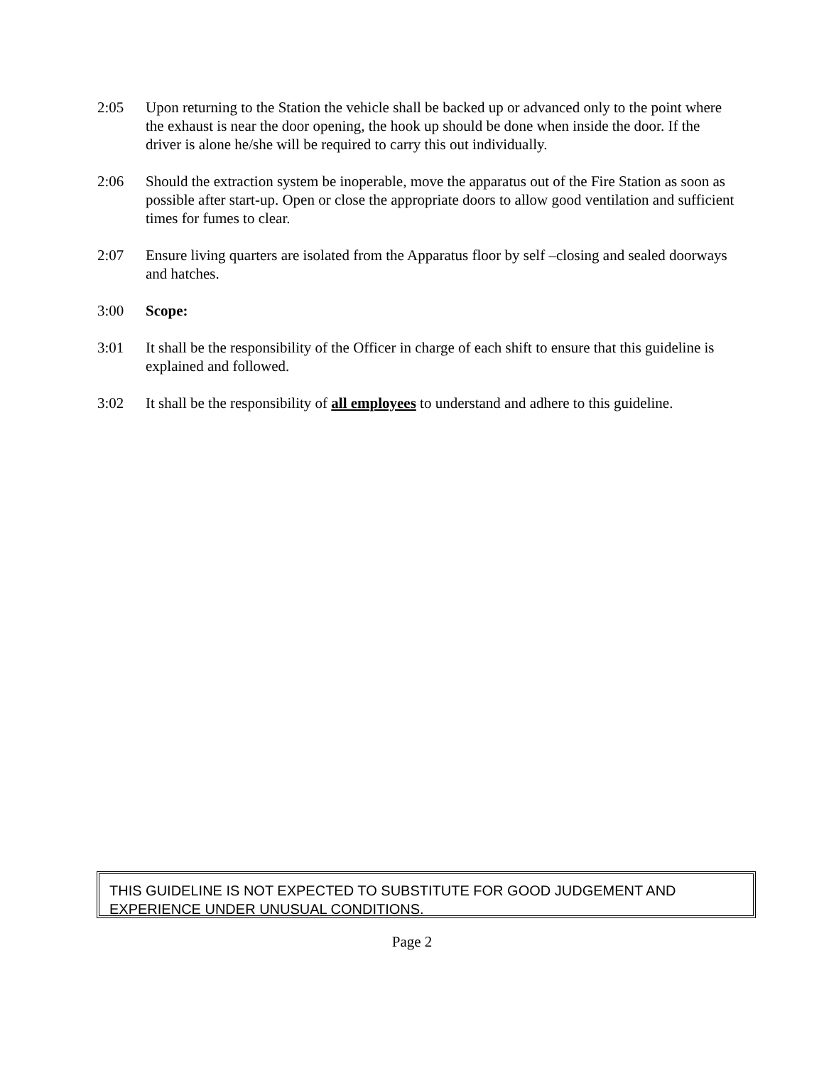2:05 Upon returning to the Station the vehicle shall be backed up or advanced only to the point where the exhaust is near the door opening, the hook up should be done when inside the door. If the driver is alone he/she will be required to carry this out individually.
2:06 Should the extraction system be inoperable, move the apparatus out of the Fire Station as soon as possible after start-up. Open or close the appropriate doors to allow good ventilation and sufficient times for fumes to clear.
2:07 Ensure living quarters are isolated from the Apparatus floor by self –closing and sealed doorways and hatches.
3:00 Scope:
3:01 It shall be the responsibility of the Officer in charge of each shift to ensure that this guideline is explained and followed.
3:02 It shall be the responsibility of all employees to understand and adhere to this guideline.
THIS GUIDELINE IS NOT EXPECTED TO SUBSTITUTE FOR GOOD JUDGEMENT AND EXPERIENCE UNDER UNUSUAL CONDITIONS.
Page 2